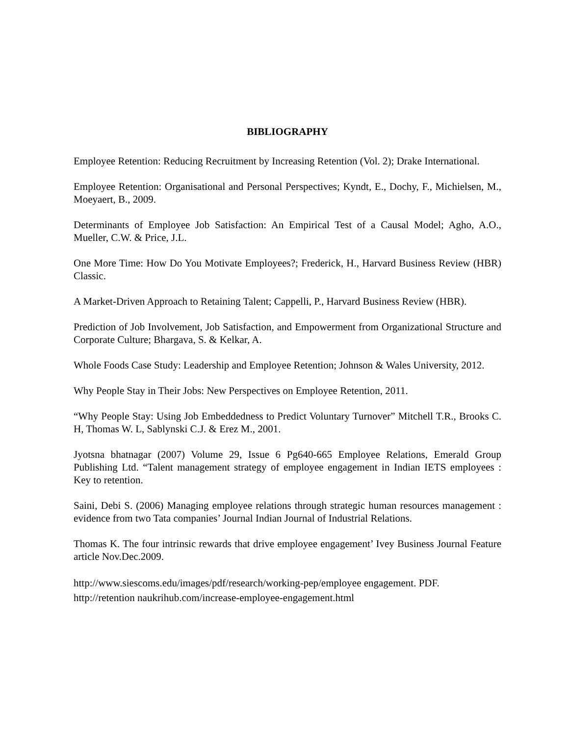BIBLIOGRAPHY
Employee Retention: Reducing Recruitment by Increasing Retention (Vol. 2); Drake International.
Employee Retention: Organisational and Personal Perspectives; Kyndt, E., Dochy, F., Michielsen, M., Moeyaert, B., 2009.
Determinants of Employee Job Satisfaction: An Empirical Test of a Causal Model; Agho, A.O., Mueller, C.W. & Price, J.L.
One More Time: How Do You Motivate Employees?; Frederick, H., Harvard Business Review (HBR) Classic.
A Market-Driven Approach to Retaining Talent; Cappelli, P., Harvard Business Review (HBR).
Prediction of Job Involvement, Job Satisfaction, and Empowerment from Organizational Structure and Corporate Culture; Bhargava, S. & Kelkar, A.
Whole Foods Case Study: Leadership and Employee Retention; Johnson & Wales University, 2012.
Why People Stay in Their Jobs: New Perspectives on Employee Retention, 2011.
“Why People Stay: Using Job Embeddedness to Predict Voluntary Turnover” Mitchell T.R., Brooks C. H, Thomas W. L, Sablynski C.J. & Erez M., 2001.
Jyotsna bhatnagar (2007) Volume 29, Issue 6 Pg640-665 Employee Relations, Emerald Group Publishing Ltd. “Talent management strategy of employee engagement in Indian IETS employees : Key to retention.
Saini, Debi S. (2006) Managing employee relations through strategic human resources management : evidence from two Tata companies’ Journal Indian Journal of Industrial Relations.
Thomas K. The four intrinsic rewards that drive employee engagement’ Ivey Business Journal Feature article Nov.Dec.2009.
http://www.siescoms.edu/images/pdf/research/working-pep/employee engagement. PDF.
http://retention naukrihub.com/increase-employee-engagement.html